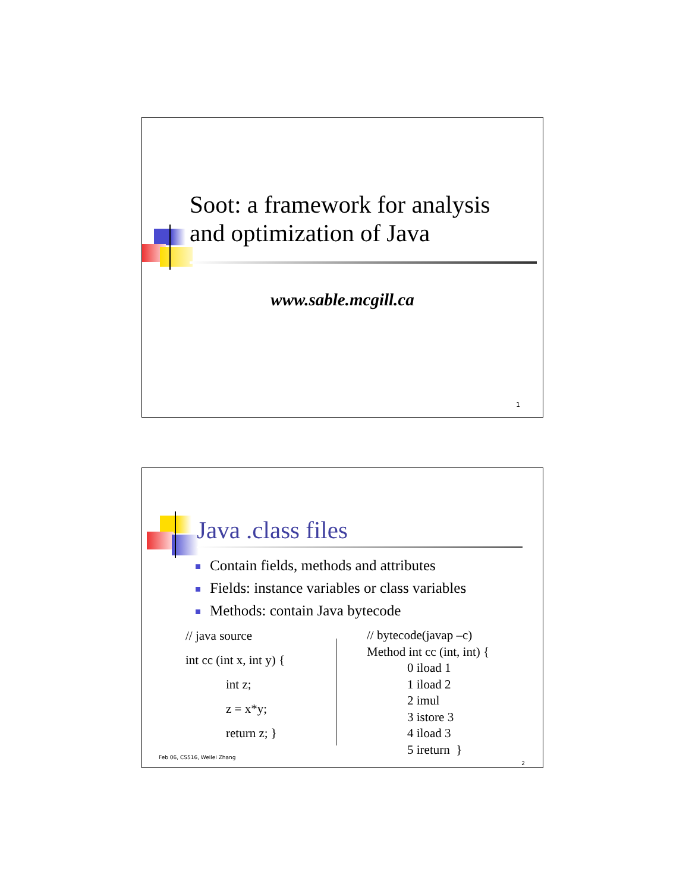Soot: a framework for analysis
and optimization of Java
www.sable.mcgill.ca
1
Java .class files
Contain fields, methods and attributes
Fields: instance variables or class variables
Methods: contain Java bytecode
// java source
int cc (int x, int y) {
int z;
z = x*y;
return z; }
// bytecode(javap –c)
Method int cc (int, int) {
0 iload 1
1 iload 2
2 imul
3 istore 3
4 iload 3
5 ireturn }
Feb 06, CS516, Weilei Zhang
2